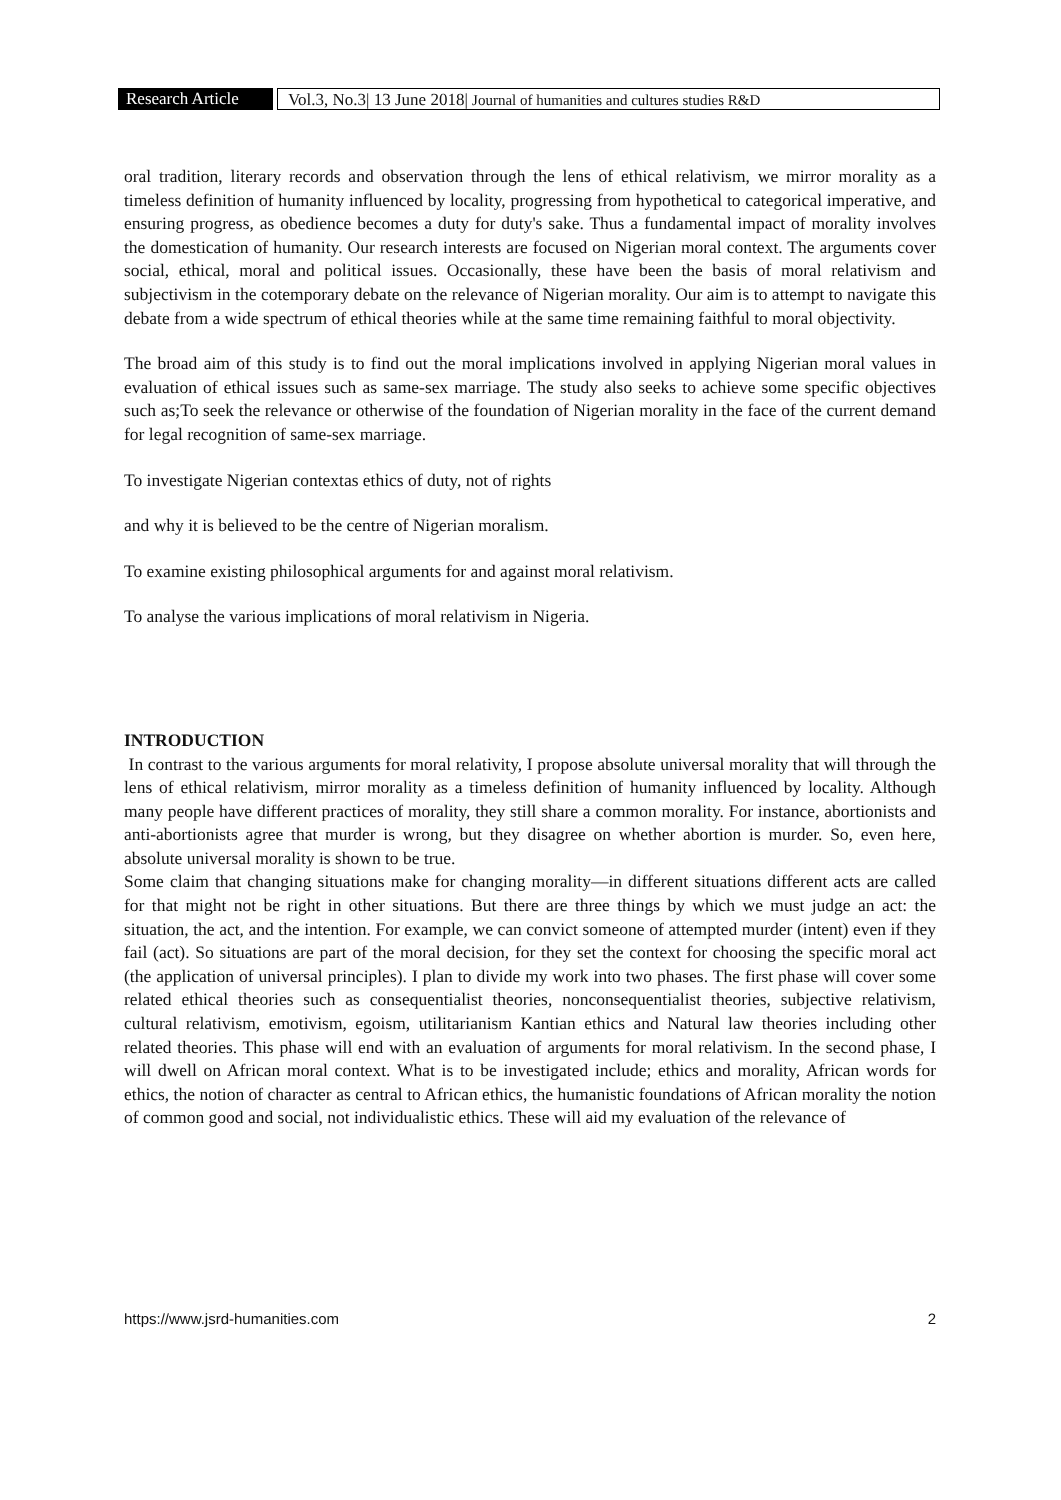Research Article
Vol.3, No.3| 13 June 2018| Journal of humanities and cultures studies R&D
oral tradition, literary records and observation through the lens of ethical relativism, we mirror morality as a timeless definition of humanity influenced by locality, progressing from hypothetical to categorical imperative, and ensuring progress, as obedience becomes a duty for duty's sake. Thus a fundamental impact of morality involves the domestication of humanity. Our research interests are focused on Nigerian moral context. The arguments cover social, ethical, moral and political issues. Occasionally, these have been the basis of moral relativism and subjectivism in the cotemporary debate on the relevance of Nigerian morality. Our aim is to attempt to navigate this debate from a wide spectrum of ethical theories while at the same time remaining faithful to moral objectivity.
The broad aim of this study is to find out the moral implications involved in applying Nigerian moral values in evaluation of ethical issues such as same-sex marriage. The study also seeks to achieve some specific objectives such as;To seek the relevance or otherwise of the foundation of Nigerian morality in the face of the current demand for legal recognition of same-sex marriage.
To investigate Nigerian contextas ethics of duty, not of rights
and why it is believed to be the centre of Nigerian moralism.
To examine existing philosophical arguments for and against moral relativism.
To analyse the various implications of moral relativism in Nigeria.
INTRODUCTION
In contrast to the various arguments for moral relativity, I propose absolute universal morality that will through the lens of ethical relativism, mirror morality as a timeless definition of humanity influenced by locality. Although many people have different practices of morality, they still share a common morality. For instance, abortionists and anti-abortionists agree that murder is wrong, but they disagree on whether abortion is murder. So, even here, absolute universal morality is shown to be true.
Some claim that changing situations make for changing morality—in different situations different acts are called for that might not be right in other situations. But there are three things by which we must judge an act: the situation, the act, and the intention. For example, we can convict someone of attempted murder (intent) even if they fail (act). So situations are part of the moral decision, for they set the context for choosing the specific moral act (the application of universal principles). I plan to divide my work into two phases. The first phase will cover some related ethical theories such as consequentialist theories, nonconsequentialist theories, subjective relativism, cultural relativism, emotivism, egoism, utilitarianism Kantian ethics and Natural law theories including other related theories. This phase will end with an evaluation of arguments for moral relativism. In the second phase, I will dwell on African moral context. What is to be investigated include; ethics and morality, African words for ethics, the notion of character as central to African ethics, the humanistic foundations of African morality the notion of common good and social, not individualistic ethics. These will aid my evaluation of the relevance of
https://www.jsrd-humanities.com 2